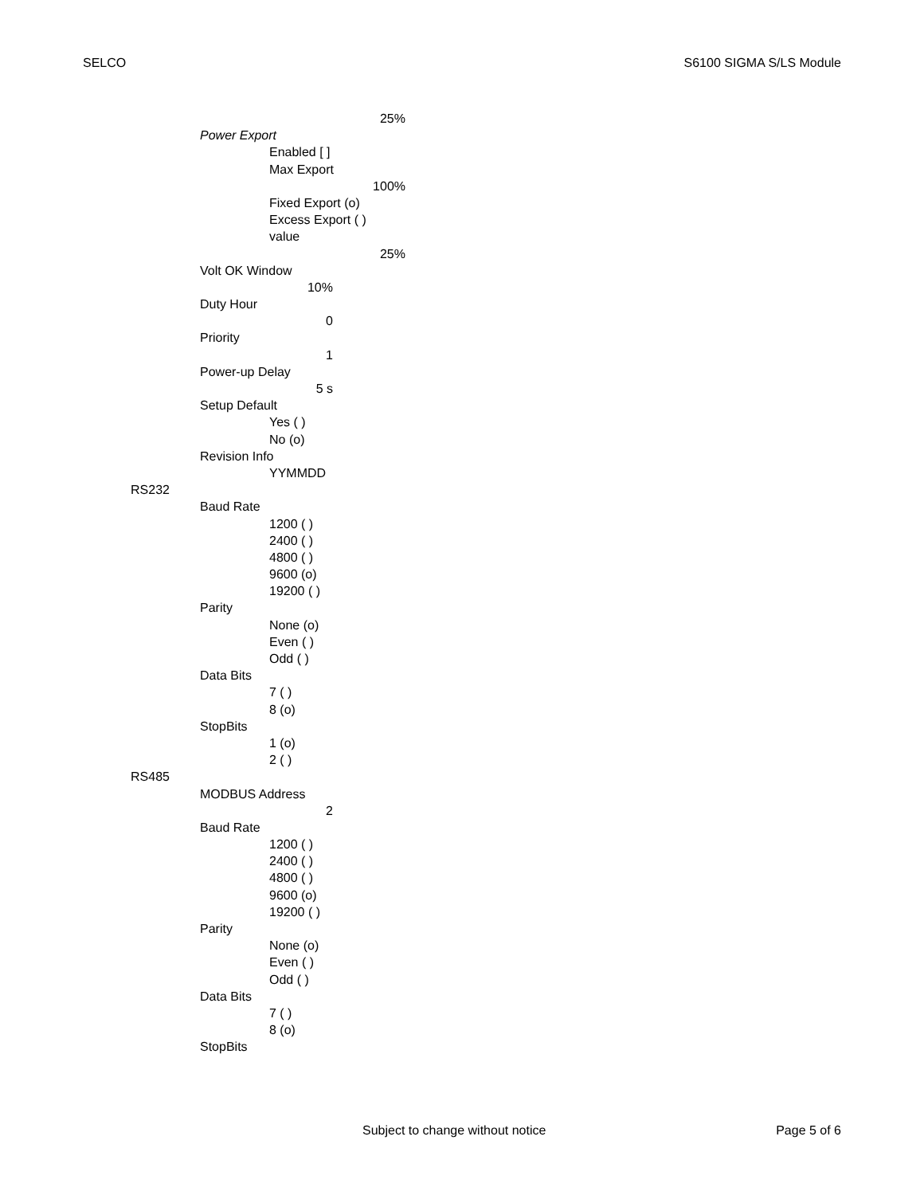SELCO S6100 SIGMA S/LS Module
25%
Power Export
Enabled [ ]
Max Export
100%
Fixed Export (o)
Excess Export ( )
value
25%
Volt OK Window
10%
Duty Hour
0
Priority
1
Power-up Delay
5 s
Setup Default
Yes ( )
No (o)
Revision Info
YYMMDD
RS232
Baud Rate
1200 ( )
2400 ( )
4800 ( )
9600 (o)
19200 ( )
Parity
None (o)
Even ( )
Odd ( )
Data Bits
7 ( )
8 (o)
StopBits
1 (o)
2 ( )
RS485
MODBUS Address
2
Baud Rate
1200 ( )
2400 ( )
4800 ( )
9600 (o)
19200 ( )
Parity
None (o)
Even ( )
Odd ( )
Data Bits
7 ( )
8 (o)
StopBits
Subject to change without notice Page 5 of 6